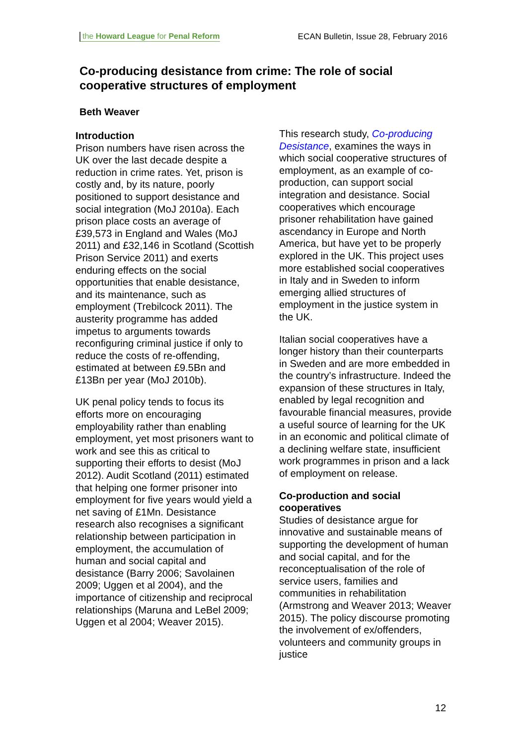the Howard League for Penal Reform ECAN Bulletin, Issue 28, February 2016
Co-producing desistance from crime: The role of social cooperative structures of employment
Beth Weaver
Introduction
Prison numbers have risen across the UK over the last decade despite a reduction in crime rates. Yet, prison is costly and, by its nature, poorly positioned to support desistance and social integration (MoJ 2010a). Each prison place costs an average of £39,573 in England and Wales (MoJ 2011) and £32,146 in Scotland (Scottish Prison Service 2011) and exerts enduring effects on the social opportunities that enable desistance, and its maintenance, such as employment (Trebilcock 2011). The austerity programme has added impetus to arguments towards reconfiguring criminal justice if only to reduce the costs of re-offending, estimated at between £9.5Bn and £13Bn per year (MoJ 2010b).
UK penal policy tends to focus its efforts more on encouraging employability rather than enabling employment, yet most prisoners want to work and see this as critical to supporting their efforts to desist (MoJ 2012). Audit Scotland (2011) estimated that helping one former prisoner into employment for five years would yield a net saving of £1Mn. Desistance research also recognises a significant relationship between participation in employment, the accumulation of human and social capital and desistance (Barry 2006; Savolainen 2009; Uggen et al 2004), and the importance of citizenship and reciprocal relationships (Maruna and LeBel 2009; Uggen et al 2004; Weaver 2015).
This research study, Co-producing Desistance, examines the ways in which social cooperative structures of employment, as an example of co-production, can support social integration and desistance. Social cooperatives which encourage prisoner rehabilitation have gained ascendancy in Europe and North America, but have yet to be properly explored in the UK. This project uses more established social cooperatives in Italy and in Sweden to inform emerging allied structures of employment in the justice system in the UK.
Italian social cooperatives have a longer history than their counterparts in Sweden and are more embedded in the country’s infrastructure. Indeed the expansion of these structures in Italy, enabled by legal recognition and favourable financial measures, provide a useful source of learning for the UK in an economic and political climate of a declining welfare state, insufficient work programmes in prison and a lack of employment on release.
Co-production and social cooperatives
Studies of desistance argue for innovative and sustainable means of supporting the development of human and social capital, and for the reconceptualisation of the role of service users, families and communities in rehabilitation (Armstrong and Weaver 2013; Weaver 2015). The policy discourse promoting the involvement of ex/offenders, volunteers and community groups in justice
12